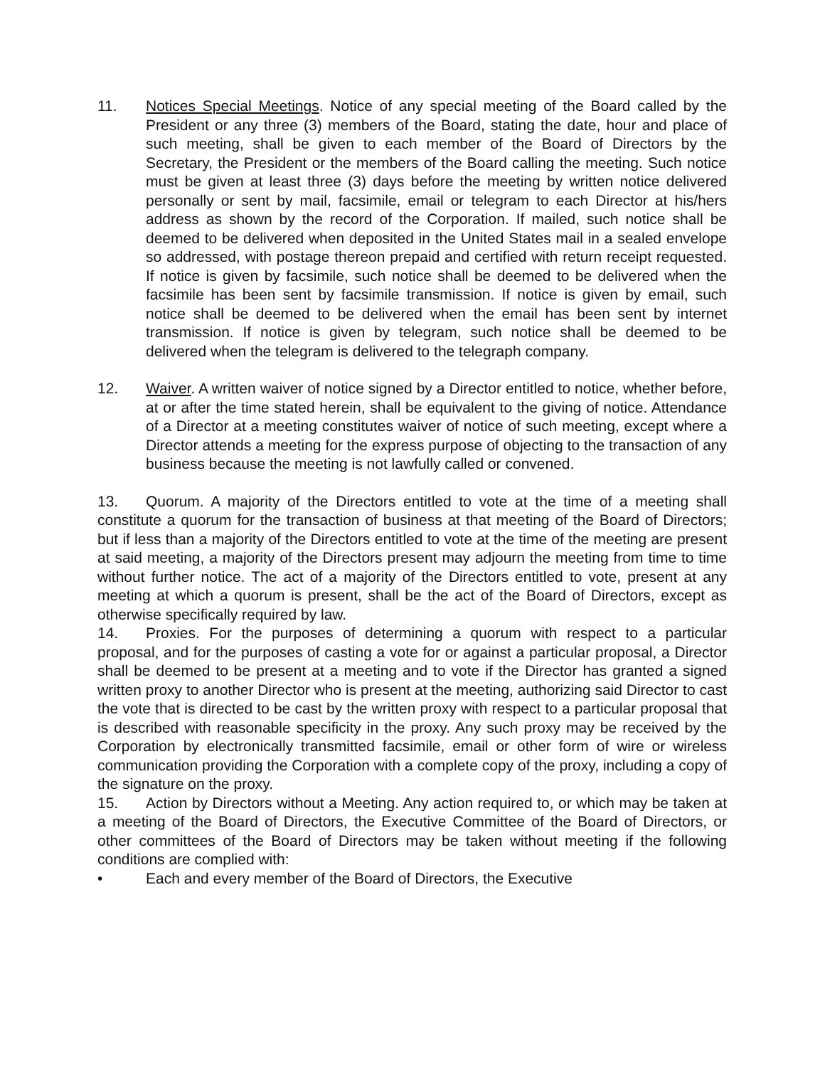11. Notices Special Meetings. Notice of any special meeting of the Board called by the President or any three (3) members of the Board, stating the date, hour and place of such meeting, shall be given to each member of the Board of Directors by the Secretary, the President or the members of the Board calling the meeting. Such notice must be given at least three (3) days before the meeting by written notice delivered personally or sent by mail, facsimile, email or telegram to each Director at his/hers address as shown by the record of the Corporation. If mailed, such notice shall be deemed to be delivered when deposited in the United States mail in a sealed envelope so addressed, with postage thereon prepaid and certified with return receipt requested. If notice is given by facsimile, such notice shall be deemed to be delivered when the facsimile has been sent by facsimile transmission. If notice is given by email, such notice shall be deemed to be delivered when the email has been sent by internet transmission. If notice is given by telegram, such notice shall be deemed to be delivered when the telegram is delivered to the telegraph company.
12. Waiver. A written waiver of notice signed by a Director entitled to notice, whether before, at or after the time stated herein, shall be equivalent to the giving of notice. Attendance of a Director at a meeting constitutes waiver of notice of such meeting, except where a Director attends a meeting for the express purpose of objecting to the transaction of any business because the meeting is not lawfully called or convened.
13. Quorum. A majority of the Directors entitled to vote at the time of a meeting shall constitute a quorum for the transaction of business at that meeting of the Board of Directors; but if less than a majority of the Directors entitled to vote at the time of the meeting are present at said meeting, a majority of the Directors present may adjourn the meeting from time to time without further notice. The act of a majority of the Directors entitled to vote, present at any meeting at which a quorum is present, shall be the act of the Board of Directors, except as otherwise specifically required by law.
14. Proxies. For the purposes of determining a quorum with respect to a particular proposal, and for the purposes of casting a vote for or against a particular proposal, a Director shall be deemed to be present at a meeting and to vote if the Director has granted a signed written proxy to another Director who is present at the meeting, authorizing said Director to cast the vote that is directed to be cast by the written proxy with respect to a particular proposal that is described with reasonable specificity in the proxy. Any such proxy may be received by the Corporation by electronically transmitted facsimile, email or other form of wire or wireless communication providing the Corporation with a complete copy of the proxy, including a copy of the signature on the proxy.
15. Action by Directors without a Meeting. Any action required to, or which may be taken at a meeting of the Board of Directors, the Executive Committee of the Board of Directors, or other committees of the Board of Directors may be taken without meeting if the following conditions are complied with:
• Each and every member of the Board of Directors, the Executive